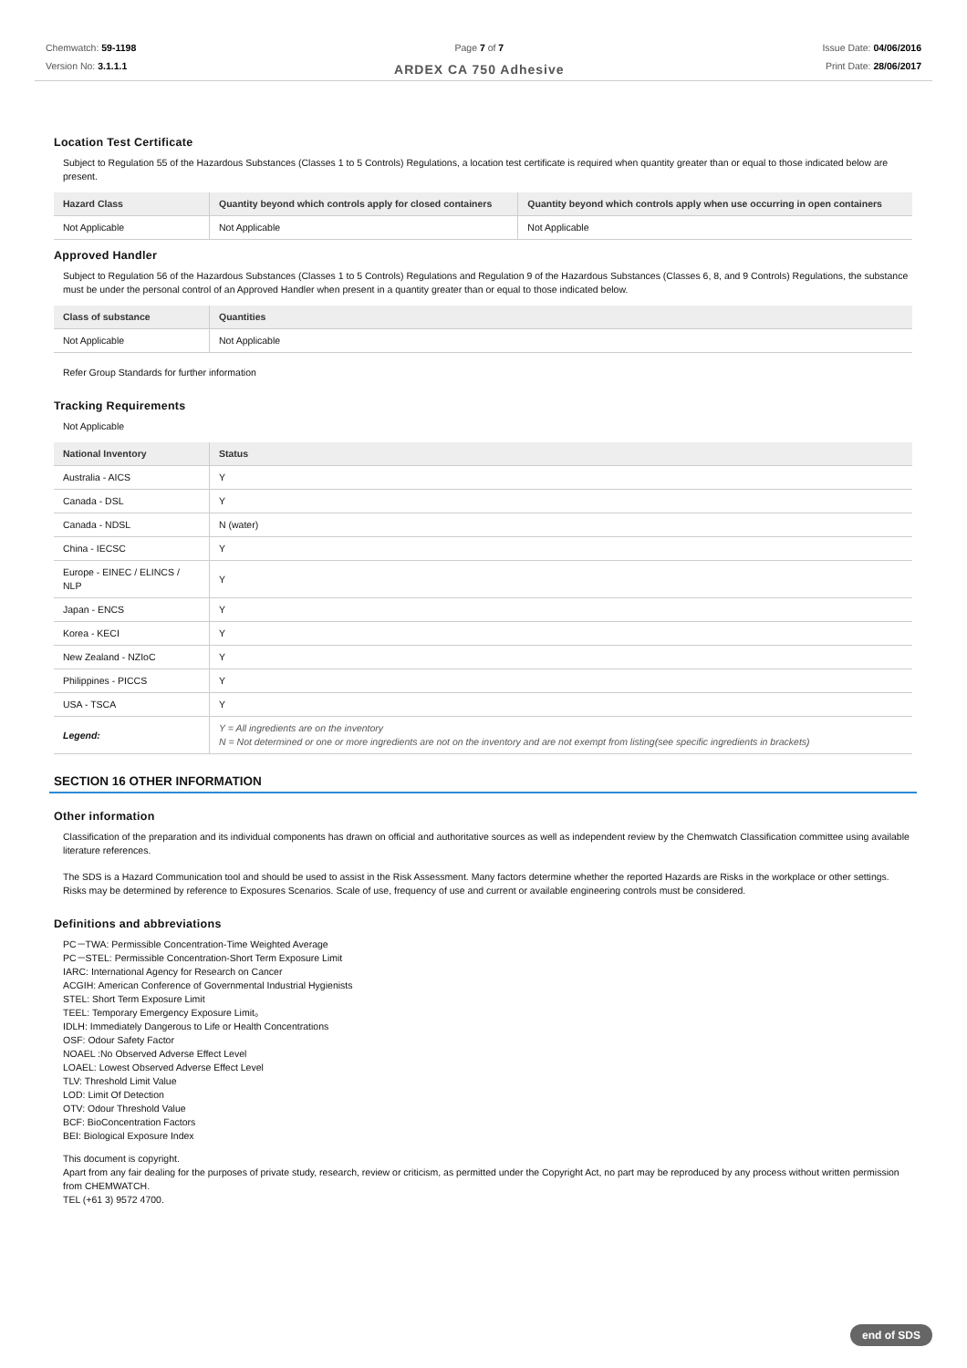Chemwatch: 59-1198
Version No: 3.1.1.1
Page 7 of 7
ARDEX CA 750 Adhesive
Issue Date: 04/06/2016
Print Date: 28/06/2017
Location Test Certificate
Subject to Regulation 55 of the Hazardous Substances (Classes 1 to 5 Controls) Regulations, a location test certificate is required when quantity greater than or equal to those indicated below are present.
| Hazard Class | Quantity beyond which controls apply for closed containers | Quantity beyond which controls apply when use occurring in open containers |
| --- | --- | --- |
| Not Applicable | Not Applicable | Not Applicable |
Approved Handler
Subject to Regulation 56 of the Hazardous Substances (Classes 1 to 5 Controls) Regulations and Regulation 9 of the Hazardous Substances (Classes 6, 8, and 9 Controls) Regulations, the substance must be under the personal control of an Approved Handler when present in a quantity greater than or equal to those indicated below.
| Class of substance | Quantities |
| --- | --- |
| Not Applicable | Not Applicable |
Refer Group Standards for further information
Tracking Requirements
Not Applicable
| National Inventory | Status |
| --- | --- |
| Australia - AICS | Y |
| Canada - DSL | Y |
| Canada - NDSL | N (water) |
| China - IECSC | Y |
| Europe - EINEC / ELINCS / NLP | Y |
| Japan - ENCS | Y |
| Korea - KECI | Y |
| New Zealand - NZIoC | Y |
| Philippines - PICCS | Y |
| USA - TSCA | Y |
| Legend: | Y = All ingredients are on the inventory N = Not determined or one or more ingredients are not on the inventory and are not exempt from listing(see specific ingredients in brackets) |
SECTION 16 OTHER INFORMATION
Other information
Classification of the preparation and its individual components has drawn on official and authoritative sources as well as independent review by the Chemwatch Classification committee using available literature references.
The SDS is a Hazard Communication tool and should be used to assist in the Risk Assessment. Many factors determine whether the reported Hazards are Risks in the workplace or other settings. Risks may be determined by reference to Exposures Scenarios. Scale of use, frequency of use and current or available engineering controls must be considered.
Definitions and abbreviations
PC－TWA: Permissible Concentration-Time Weighted Average
PC－STEL: Permissible Concentration-Short Term Exposure Limit
IARC: International Agency for Research on Cancer
ACGIH: American Conference of Governmental Industrial Hygienists
STEL: Short Term Exposure Limit
TEEL: Temporary Emergency Exposure Limit。
IDLH: Immediately Dangerous to Life or Health Concentrations
OSF: Odour Safety Factor
NOAEL :No Observed Adverse Effect Level
LOAEL: Lowest Observed Adverse Effect Level
TLV: Threshold Limit Value
LOD: Limit Of Detection
OTV: Odour Threshold Value
BCF: BioConcentration Factors
BEI: Biological Exposure Index
This document is copyright.
Apart from any fair dealing for the purposes of private study, research, review or criticism, as permitted under the Copyright Act, no part may be reproduced by any process without written permission from CHEMWATCH.
TEL (+61 3) 9572 4700.
end of SDS